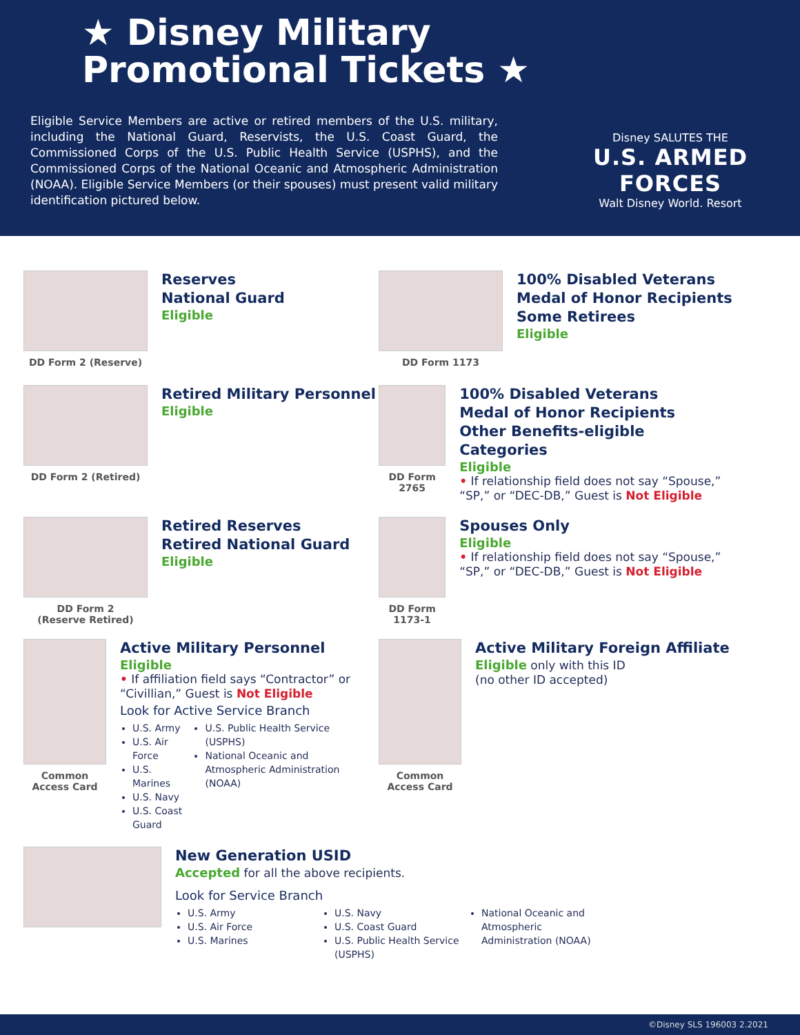★ Disney Military
Promotional Tickets ★
Eligible Service Members are active or retired members of the U.S. military, including the National Guard, Reservists, the U.S. Coast Guard, the Commissioned Corps of the U.S. Public Health Service (USPHS), and the Commissioned Corps of the National Oceanic and Atmospheric Administration (NOAA). Eligible Service Members (or their spouses) must present valid military identification pictured below.
Disney SALUTES THE
U.S. ARMED FORCES
Walt Disney World. Resort
DD Form 2 (Reserve)
Reserves
National Guard
Eligible
DD Form 1173
100% Disabled Veterans
Medal of Honor Recipients
Some Retirees
Eligible
DD Form 2 (Retired)
Retired Military Personnel
Eligible
DD Form 2765
100% Disabled Veterans
Medal of Honor Recipients
Other Benefits-eligible Categories
Eligible
• If relationship field does not say “Spouse,” “SP,” or “DEC-DB,” Guest is Not Eligible
DD Form 2
(Reserve Retired)
Retired Reserves
Retired National Guard
Eligible
DD Form 1173-1
Spouses Only
Eligible
• If relationship field does not say “Spouse,” “SP,” or “DEC-DB,” Guest is Not Eligible
Common
Access Card
Active Military Personnel
Eligible
• If affiliation field says “Contractor” or “Civillian,” Guest is Not Eligible
Look for Active Service Branch
U.S. Army
U.S. Air Force
U.S. Marines
U.S. Navy
U.S. Coast Guard
U.S. Public Health Service (USPHS)
National Oceanic and Atmospheric Administration (NOAA)
Common
Access Card
Active Military Foreign Affiliate
Eligible only with this ID
(no other ID accepted)
New Generation USID
Accepted for all the above recipients.
Look for Service Branch
U.S. Army
U.S. Air Force
U.S. Marines
U.S. Navy
U.S. Coast Guard
U.S. Public Health Service (USPHS)
National Oceanic and Atmospheric Administration (NOAA)
©Disney SLS 196003 2.2021